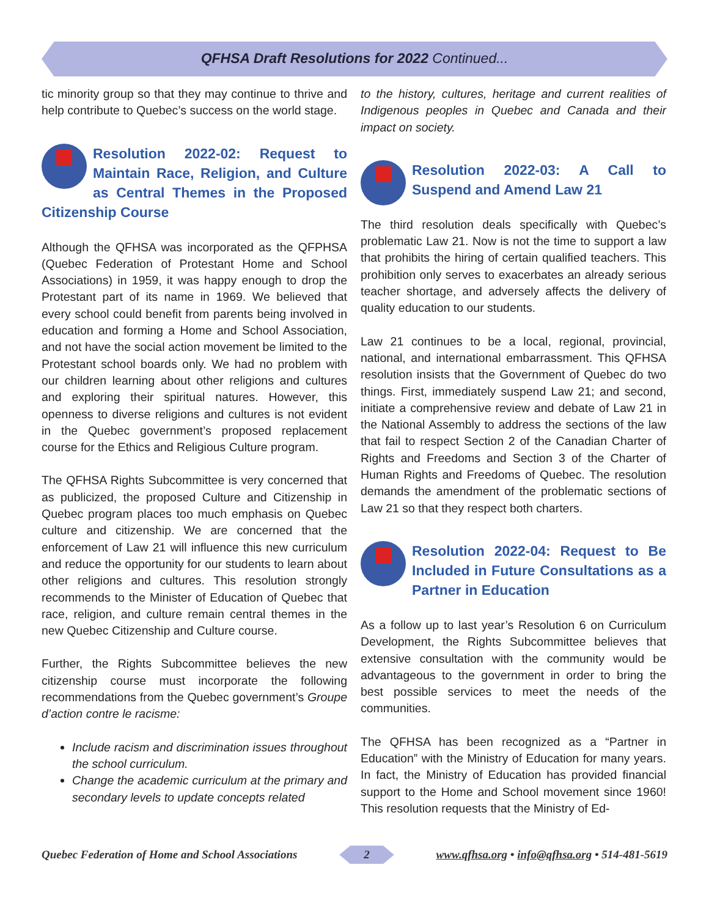QFHSA Draft Resolutions for 2022 Continued...
tic minority group so that they may continue to thrive and help contribute to Quebec’s success on the world stage.
Resolution 2022-02: Request to Maintain Race, Religion, and Culture as Central Themes in the Proposed Citizenship Course
Although the QFHSA was incorporated as the QFPHSA (Quebec Federation of Protestant Home and School Associations) in 1959, it was happy enough to drop the Protestant part of its name in 1969. We believed that every school could benefit from parents being involved in education and forming a Home and School Association, and not have the social action movement be limited to the Protestant school boards only. We had no problem with our children learning about other religions and cultures and exploring their spiritual natures. However, this openness to diverse religions and cultures is not evident in the Quebec government’s proposed replacement course for the Ethics and Religious Culture program.
The QFHSA Rights Subcommittee is very concerned that as publicized, the proposed Culture and Citizenship in Quebec program places too much emphasis on Quebec culture and citizenship. We are concerned that the enforcement of Law 21 will influence this new curriculum and reduce the opportunity for our students to learn about other religions and cultures. This resolution strongly recommends to the Minister of Education of Quebec that race, religion, and culture remain central themes in the new Quebec Citizenship and Culture course.
Further, the Rights Subcommittee believes the new citizenship course must incorporate the following recommendations from the Quebec government’s Groupe d’action contre le racisme:
Include racism and discrimination issues throughout the school curriculum.
Change the academic curriculum at the primary and secondary levels to update concepts related
to the history, cultures, heritage and current realities of Indigenous peoples in Quebec and Canada and their impact on society.
Resolution 2022-03: A Call to Suspend and Amend Law 21
The third resolution deals specifically with Quebec’s problematic Law 21. Now is not the time to support a law that prohibits the hiring of certain qualified teachers. This prohibition only serves to exacerbates an already serious teacher shortage, and adversely affects the delivery of quality education to our students.
Law 21 continues to be a local, regional, provincial, national, and international embarrassment. This QFHSA resolution insists that the Government of Quebec do two things. First, immediately suspend Law 21; and second, initiate a comprehensive review and debate of Law 21 in the National Assembly to address the sections of the law that fail to respect Section 2 of the Canadian Charter of Rights and Freedoms and Section 3 of the Charter of Human Rights and Freedoms of Quebec. The resolution demands the amendment of the problematic sections of Law 21 so that they respect both charters.
Resolution 2022-04: Request to Be Included in Future Consultations as a Partner in Education
As a follow up to last year’s Resolution 6 on Curriculum Development, the Rights Subcommittee believes that extensive consultation with the community would be advantageous to the government in order to bring the best possible services to meet the needs of the communities.
The QFHSA has been recognized as a “Partner in Education” with the Ministry of Education for many years. In fact, the Ministry of Education has provided financial support to the Home and School movement since 1960! This resolution requests that the Ministry of Ed-
Quebec Federation of Home and School Associations 2 www.qfhsa.org • info@qfhsa.org • 514-481-5619